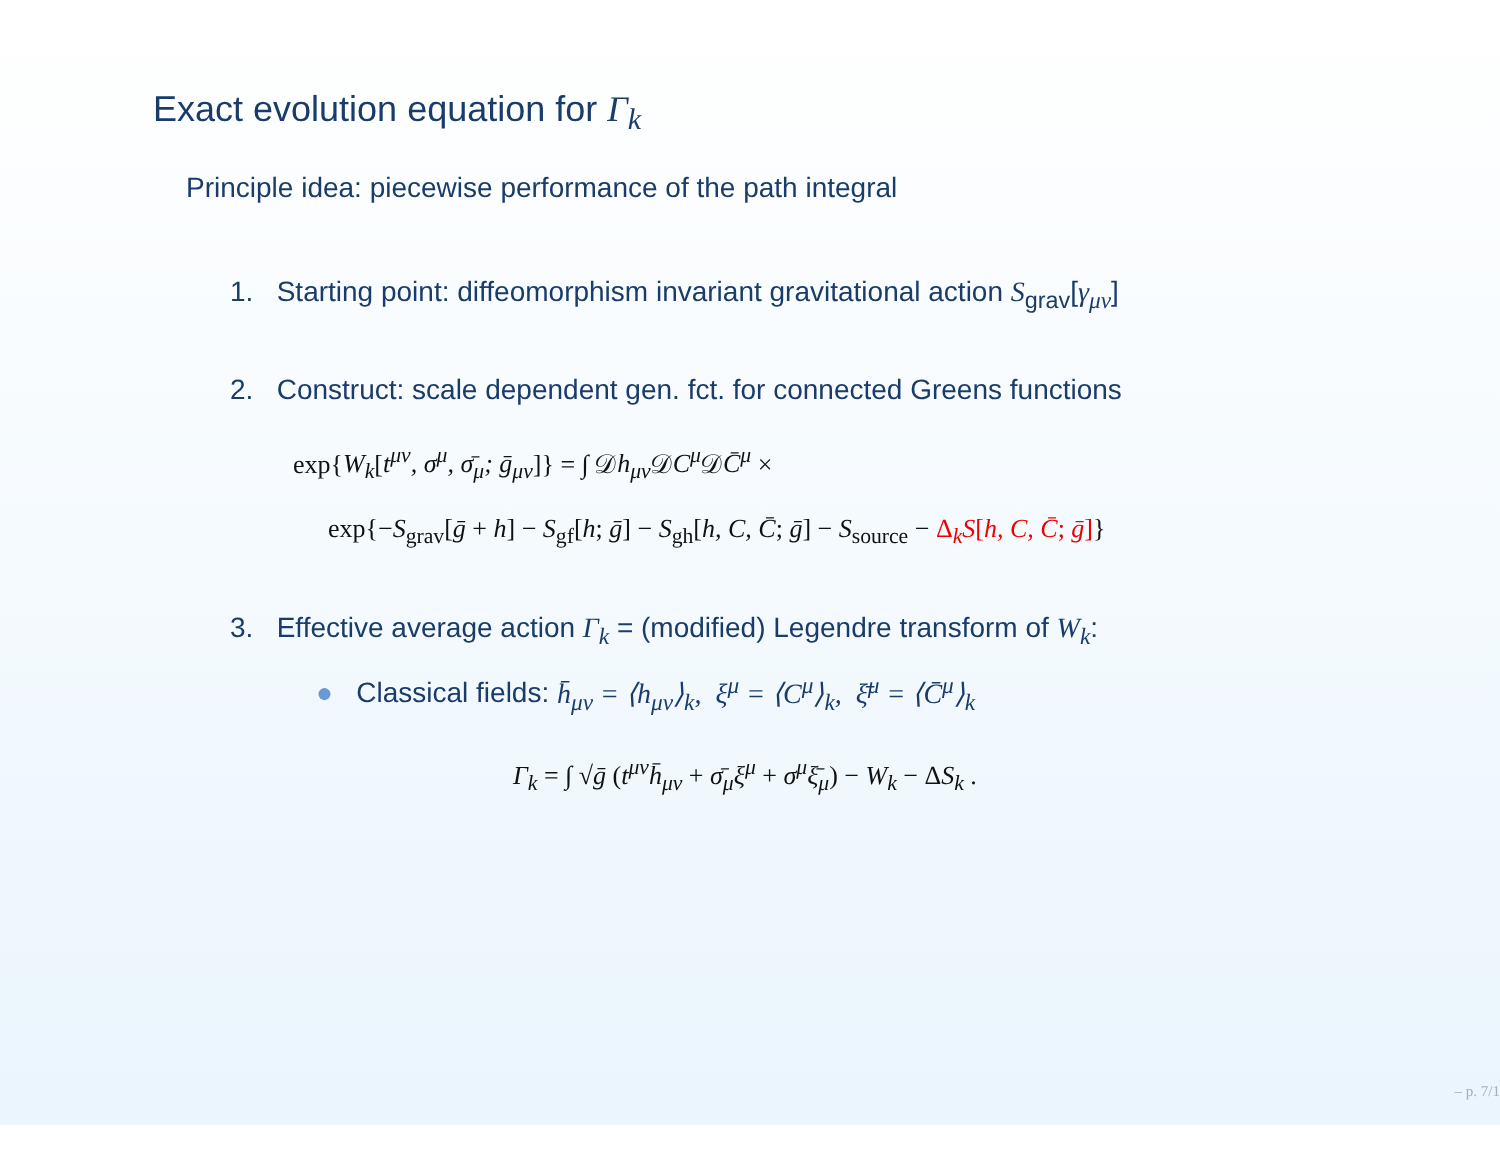Exact evolution equation for Γ<sub>k</sub>
Principle idea: piecewise performance of the path integral
1. Starting point: diffeomorphism invariant gravitational action S<sub>grav</sub>[γ<sub>μν</sub>]
2. Construct: scale dependent gen. fct. for connected Greens functions
exp{W<sub>k</sub>[t<sup>μν</sup>, σ<sup>μ</sup>, σ̄<sub>μ</sub>; ḡ<sub>μν</sub>]} = ∫ 𝒟h<sub>μν</sub> 𝒟C<sup>μ</sup> 𝒟C̄<sup>μ</sup> ×
exp{−S<sub>grav</sub>[ḡ + h] − S<sub>gf</sub>[h; ḡ] − S<sub>gh</sub>[h, C, C̄; ḡ] − S<sub>source</sub> − Δ<sub>k</sub>S[h, C, C̄; ḡ]}
3. Effective average action Γ<sub>k</sub> = (modified) Legendre transform of W<sub>k</sub>:
● Classical fields: h̄<sub>μν</sub> = ⟨h<sub>μν</sub>⟩<sub>k</sub>, ξ<sup>μ</sup> = ⟨C<sup>μ</sup>⟩<sub>k</sub>, ξ̄<sup>μ</sup> = ⟨C̄<sup>μ</sup>⟩<sub>k</sub>
Γ<sub>k</sub> = ∫ √ḡ (t<sup>μν</sup>h̄<sub>μν</sub> + σ̄<sub>μ</sub>ξ<sup>μ</sup> + σ<sup>μ</sup>ξ̄<sub>μ</sub>) − W<sub>k</sub> − ΔS<sub>k</sub> .
– p. 7/1